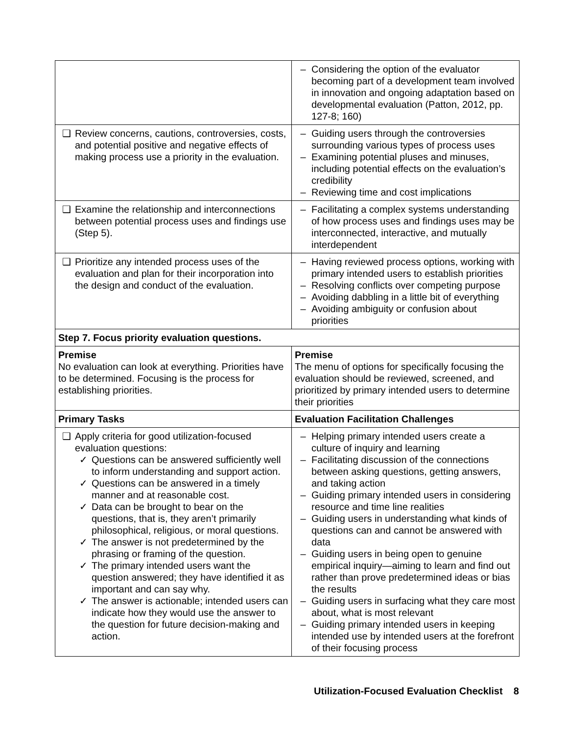| | – Considering the option of the evaluator becoming part of a development team involved in innovation and ongoing adaptation based on developmental evaluation (Patton, 2012, pp. 127-8; 160) |
| ❑ Review concerns, cautions, controversies, costs, and potential positive and negative effects of making process use a priority in the evaluation. | – Guiding users through the controversies surrounding various types of process uses – Examining potential pluses and minuses, including potential effects on the evaluation’s credibility – Reviewing time and cost implications |
| ❑ Examine the relationship and interconnections between potential process uses and findings use (Step 5). | – Facilitating a complex systems understanding of how process uses and findings uses may be interconnected, interactive, and mutually interdependent |
| ❑ Prioritize any intended process uses of the evaluation and plan for their incorporation into the design and conduct of the evaluation. | – Having reviewed process options, working with primary intended users to establish priorities – Resolving conflicts over competing purpose – Avoiding dabbling in a little bit of everything – Avoiding ambiguity or confusion about priorities |
| Step 7. Focus priority evaluation questions. | |
| Premise No evaluation can look at everything. Priorities have to be determined. Focusing is the process for establishing priorities. | Premise The menu of options for specifically focusing the evaluation should be reviewed, screened, and prioritized by primary intended users to determine their priorities |
| Primary Tasks | Evaluation Facilitation Challenges |
| ❑ Apply criteria for good utilization-focused evaluation questions: ✓ Questions can be answered sufficiently well to inform understanding and support action. ✓ Questions can be answered in a timely manner and at reasonable cost. ✓ Data can be brought to bear on the questions, that is, they aren’t primarily philosophical, religious, or moral questions. ✓ The answer is not predetermined by the phrasing or framing of the question. ✓ The primary intended users want the question answered; they have identified it as important and can say why. ✓ The answer is actionable; intended users can indicate how they would use the answer to the question for future decision-making and action. | – Helping primary intended users create a culture of inquiry and learning – Facilitating discussion of the connections between asking questions, getting answers, and taking action – Guiding primary intended users in considering resource and time line realities – Guiding users in understanding what kinds of questions can and cannot be answered with data – Guiding users in being open to genuine empirical inquiry—aiming to learn and find out rather than prove predetermined ideas or bias the results – Guiding users in surfacing what they care most about, what is most relevant – Guiding primary intended users in keeping intended use by intended users at the forefront of their focusing process |
Utilization-Focused Evaluation Checklist 8